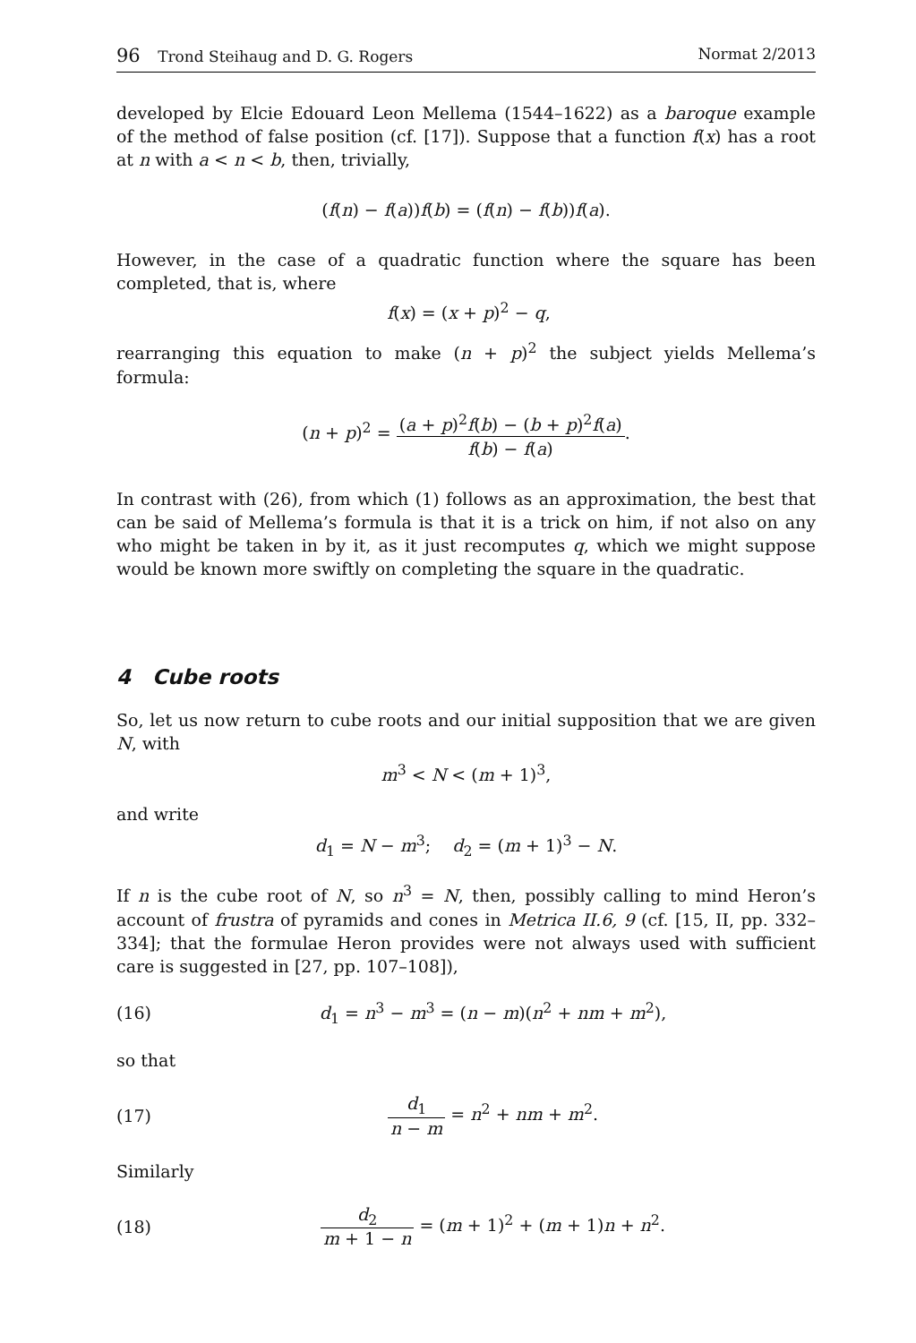96 Trond Steihaug and D. G. Rogers
Normat 2/2013
developed by Elcie Edouard Leon Mellema (1544–1622) as a baroque example of the method of false position (cf. [17]). Suppose that a function f(x) has a root at n with a < n < b, then, trivially,
(f(n) − f(a))f(b) = (f(n) − f(b))f(a).
However, in the case of a quadratic function where the square has been completed, that is, where
f(x) = (x + p)<sup>2</sup> − q,
rearranging this equation to make (n + p)<sup>2</sup> the subject yields Mellema’s formula:
(n + p)<sup>2</sup> = (a + p)<sup>2</sup>f(b) − (b + p)<sup>2</sup>f(a) f(b) − f(a).
In contrast with (26), from which (1) follows as an approximation, the best that can be said of Mellema’s formula is that it is a trick on him, if not also on any who might be taken in by it, as it just recomputes q, which we might suppose would be known more swiftly on completing the square in the quadratic.
4 Cube roots
So, let us now return to cube roots and our initial supposition that we are given N, with
m<sup>3</sup> < N < (m + 1)<sup>3</sup>,
and write
d<sub>1</sub> = N − m<sup>3</sup>; d<sub>2</sub> = (m + 1)<sup>3</sup> − N.
If n is the cube root of N, so n<sup>3</sup> = N, then, possibly calling to mind Heron’s account of frustra of pyramids and cones in Metrica II.6, 9 (cf. [15, II, pp. 332–334]; that the formulae Heron provides were not always used with sufficient care is suggested in [27, pp. 107–108]),
(16)
d<sub>1</sub> = n<sup>3</sup> − m<sup>3</sup> = (n − m)(n<sup>2</sup> + nm + m<sup>2</sup>),
so that
(17) d<sub>1</sub> n − m = n<sup>2</sup> + nm + m<sup>2</sup>.
Similarly
(18)
d<sub>2</sub> m + 1 − n = (m + 1)<sup>2</sup> + (m + 1)n + n<sup>2</sup>.